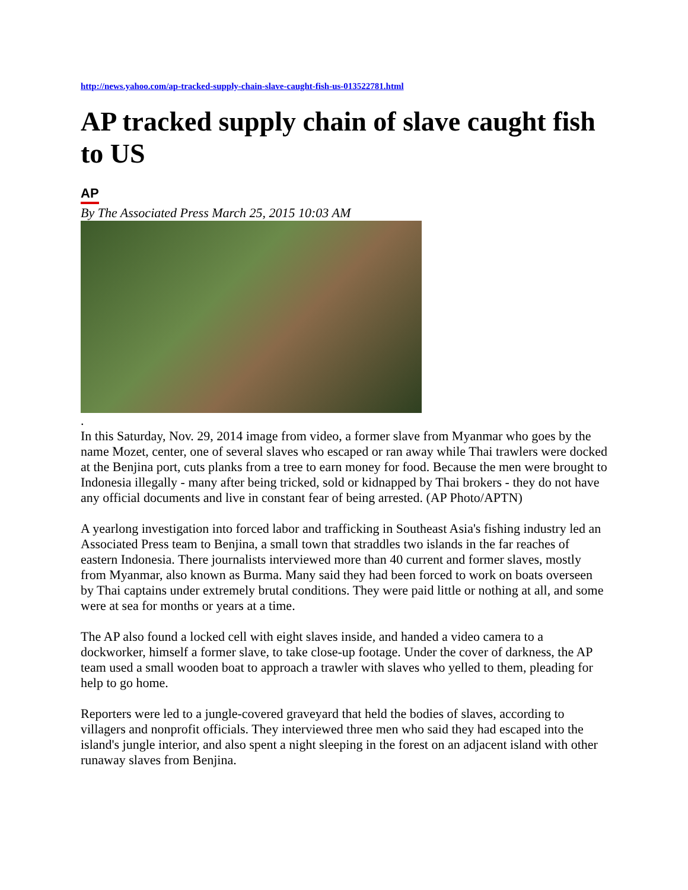http://news.yahoo.com/ap-tracked-supply-chain-slave-caught-fish-us-013522781.html
AP tracked supply chain of slave caught fish to US
AP
By The Associated Press March 25, 2015 10:03 AM
.
In this Saturday, Nov. 29, 2014 image from video, a former slave from Myanmar who goes by the name Mozet, center, one of several slaves who escaped or ran away while Thai trawlers were docked at the Benjina port, cuts planks from a tree to earn money for food. Because the men were brought to Indonesia illegally - many after being tricked, sold or kidnapped by Thai brokers - they do not have any official documents and live in constant fear of being arrested. (AP Photo/APTN)
A yearlong investigation into forced labor and trafficking in Southeast Asia's fishing industry led an Associated Press team to Benjina, a small town that straddles two islands in the far reaches of eastern Indonesia. There journalists interviewed more than 40 current and former slaves, mostly from Myanmar, also known as Burma. Many said they had been forced to work on boats overseen by Thai captains under extremely brutal conditions. They were paid little or nothing at all, and some were at sea for months or years at a time.
The AP also found a locked cell with eight slaves inside, and handed a video camera to a dockworker, himself a former slave, to take close-up footage. Under the cover of darkness, the AP team used a small wooden boat to approach a trawler with slaves who yelled to them, pleading for help to go home.
Reporters were led to a jungle-covered graveyard that held the bodies of slaves, according to villagers and nonprofit officials. They interviewed three men who said they had escaped into the island's jungle interior, and also spent a night sleeping in the forest on an adjacent island with other runaway slaves from Benjina.